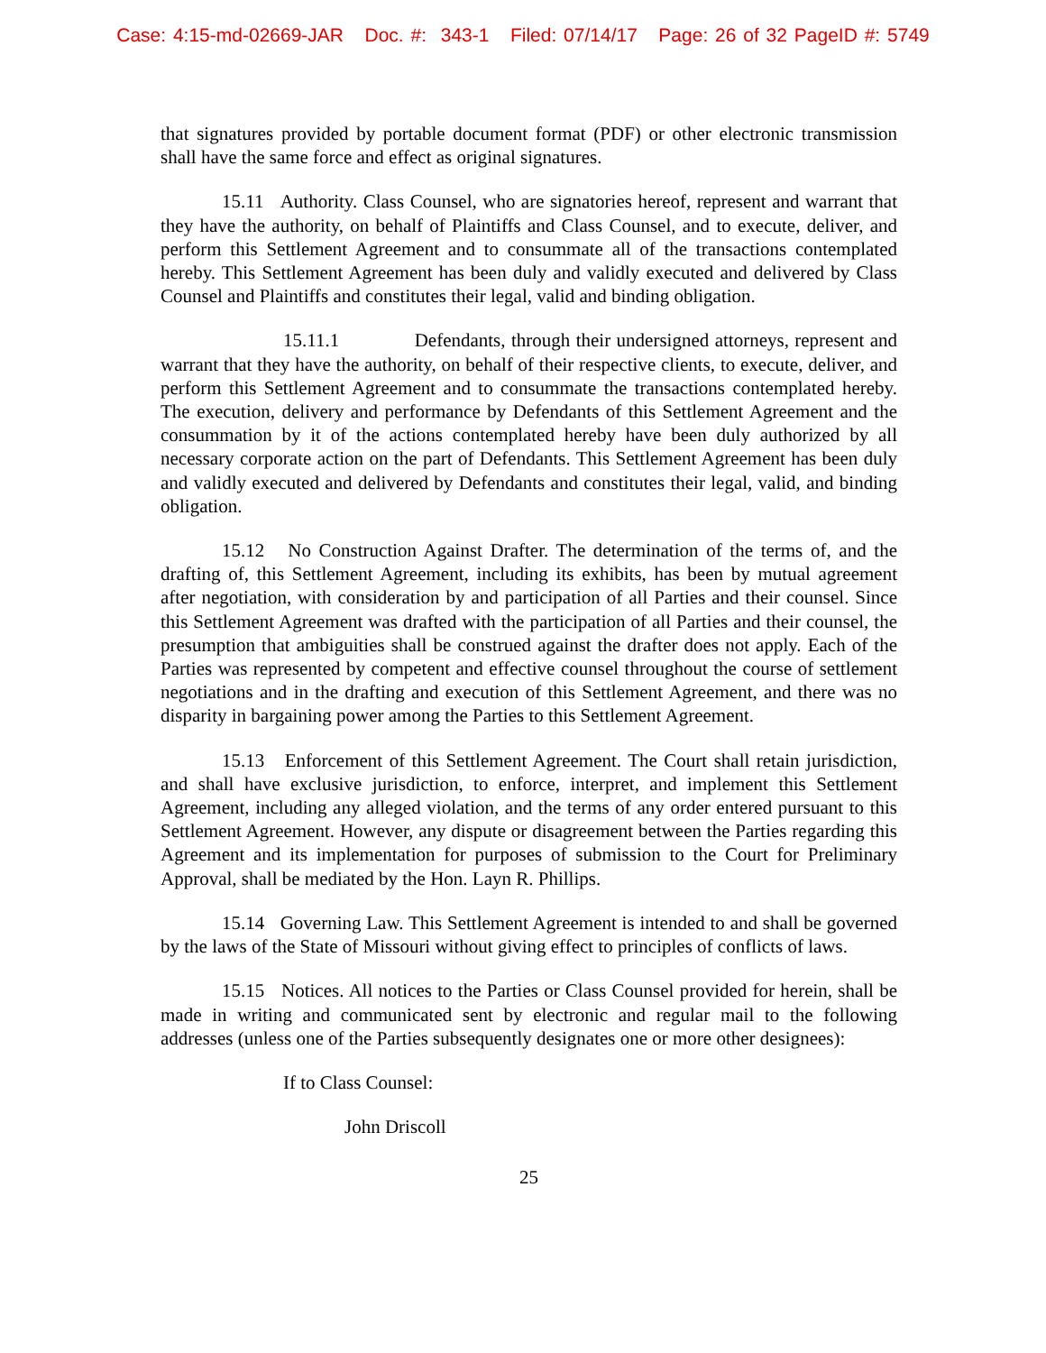Case: 4:15-md-02669-JAR Doc. #: 343-1 Filed: 07/14/17 Page: 26 of 32 PageID #: 5749
that signatures provided by portable document format (PDF) or other electronic transmission shall have the same force and effect as original signatures.
15.11 Authority. Class Counsel, who are signatories hereof, represent and warrant that they have the authority, on behalf of Plaintiffs and Class Counsel, and to execute, deliver, and perform this Settlement Agreement and to consummate all of the transactions contemplated hereby. This Settlement Agreement has been duly and validly executed and delivered by Class Counsel and Plaintiffs and constitutes their legal, valid and binding obligation.
15.11.1 Defendants, through their undersigned attorneys, represent and warrant that they have the authority, on behalf of their respective clients, to execute, deliver, and perform this Settlement Agreement and to consummate the transactions contemplated hereby. The execution, delivery and performance by Defendants of this Settlement Agreement and the consummation by it of the actions contemplated hereby have been duly authorized by all necessary corporate action on the part of Defendants. This Settlement Agreement has been duly and validly executed and delivered by Defendants and constitutes their legal, valid, and binding obligation.
15.12 No Construction Against Drafter. The determination of the terms of, and the drafting of, this Settlement Agreement, including its exhibits, has been by mutual agreement after negotiation, with consideration by and participation of all Parties and their counsel. Since this Settlement Agreement was drafted with the participation of all Parties and their counsel, the presumption that ambiguities shall be construed against the drafter does not apply. Each of the Parties was represented by competent and effective counsel throughout the course of settlement negotiations and in the drafting and execution of this Settlement Agreement, and there was no disparity in bargaining power among the Parties to this Settlement Agreement.
15.13 Enforcement of this Settlement Agreement. The Court shall retain jurisdiction, and shall have exclusive jurisdiction, to enforce, interpret, and implement this Settlement Agreement, including any alleged violation, and the terms of any order entered pursuant to this Settlement Agreement. However, any dispute or disagreement between the Parties regarding this Agreement and its implementation for purposes of submission to the Court for Preliminary Approval, shall be mediated by the Hon. Layn R. Phillips.
15.14 Governing Law. This Settlement Agreement is intended to and shall be governed by the laws of the State of Missouri without giving effect to principles of conflicts of laws.
15.15 Notices. All notices to the Parties or Class Counsel provided for herein, shall be made in writing and communicated sent by electronic and regular mail to the following addresses (unless one of the Parties subsequently designates one or more other designees):
If to Class Counsel:
John Driscoll
25